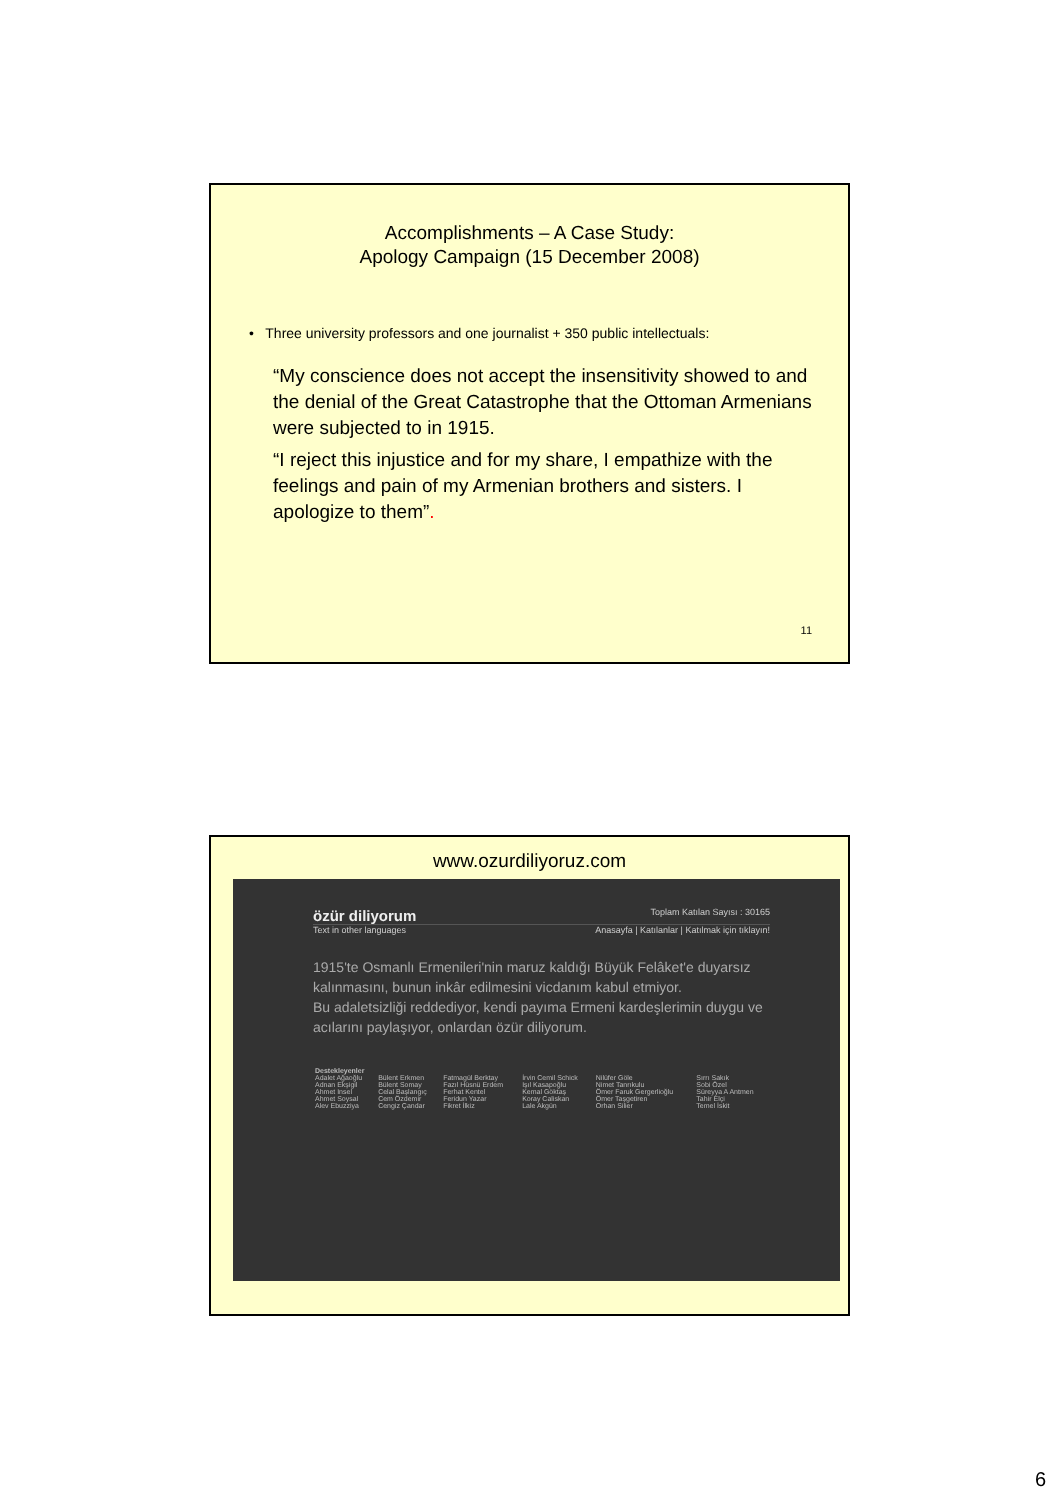Accomplishments – A Case Study:
Apology Campaign (15 December 2008)
• Three university professors and one journalist + 350 public intellectuals:
“My conscience does not accept the insensitivity showed to and the denial of the Great Catastrophe that the Ottoman Armenians were subjected to in 1915.
“I reject this injustice and for my share, I empathize with the feelings and pain of my Armenian brothers and sisters. I apologize to them”.
11
www.ozurdiliyoruz.com
özür diliyorum Toplam Katılan Sayısı : 30165
Text in other languages Anasayfa | Katılanlar | Katılmak için tıklayın!
1915'te Osmanlı Ermenileri'nin maruz kaldığı Büyük Felâket'e duyarsız kalınmasını, bunun inkâr edilmesini vicdanım kabul etmiyor.
Bu adaletsizliği reddediyor, kendi payıma Ermeni kardeşlerimin duygu ve acılarını paylaşıyor, onlardan özür diliyorum.
| Destekleyenler | | | | | |
| --- | --- | --- | --- | --- | --- |
| Adalet Ağaoğlu | Bülent Erkmen | Fatmagül Berktay | İrvin Cemil Schick | Nilüfer Göle | Sırrı Sakık |
| Adnan Ekşigil | Bülent Somay | Fazıl Hüsnü Erdem | Işıl Kasapoğlu | Nimet Tanrıkulu | Sobi Özel |
| Ahmet Insel | Celal Başlangıç | Ferhat Kentel | Kemal Göktaş | Ömer Faruk Gergerlioğlu | Süreyya A Antmen |
| Ahmet Soysal | Cem Özdemir | Feridun Yazar | Koray Caliskan | Ömer Taşgetiren | Tahir Elçi |
| Alev Ebuzziya | Cengiz Çandar | Fikret İlkiz | Lale Akgün | Orhan Silier | Temel İskit |
6